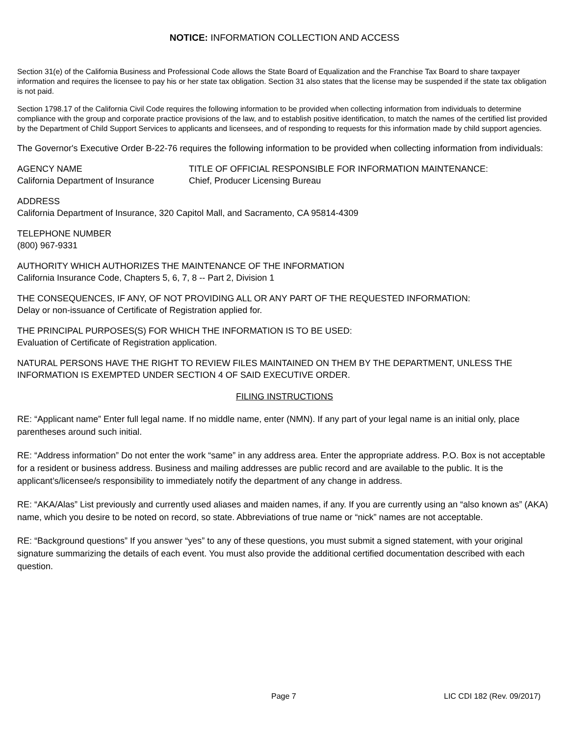NOTICE: INFORMATION COLLECTION AND ACCESS
Section 31(e) of the California Business and Professional Code allows the State Board of Equalization and the Franchise Tax Board to share taxpayer information and requires the licensee to pay his or her state tax obligation. Section 31 also states that the license may be suspended if the state tax obligation is not paid.
Section 1798.17 of the California Civil Code requires the following information to be provided when collecting information from individuals to determine compliance with the group and corporate practice provisions of the law, and to establish positive identification, to match the names of the certified list provided by the Department of Child Support Services to applicants and licensees, and of responding to requests for this information made by child support agencies.
The Governor's Executive Order B-22-76 requires the following information to be provided when collecting information from individuals:
AGENCY NAME
California Department of Insurance
TITLE OF OFFICIAL RESPONSIBLE FOR INFORMATION MAINTENANCE:
Chief, Producer Licensing Bureau
ADDRESS
California Department of Insurance, 320 Capitol Mall, and Sacramento, CA 95814-4309
TELEPHONE NUMBER
(800) 967-9331
AUTHORITY WHICH AUTHORIZES THE MAINTENANCE OF THE INFORMATION
California Insurance Code, Chapters 5, 6, 7, 8 -- Part 2, Division 1
THE CONSEQUENCES, IF ANY, OF NOT PROVIDING ALL OR ANY PART OF THE REQUESTED INFORMATION:
Delay or non-issuance of Certificate of Registration applied for.
THE PRINCIPAL PURPOSES(S) FOR WHICH THE INFORMATION IS TO BE USED:
Evaluation of Certificate of Registration application.
NATURAL PERSONS HAVE THE RIGHT TO REVIEW FILES MAINTAINED ON THEM BY THE DEPARTMENT, UNLESS THE INFORMATION IS EXEMPTED UNDER SECTION 4 OF SAID EXECUTIVE ORDER.
FILING INSTRUCTIONS
RE: “Applicant name” Enter full legal name. If no middle name, enter (NMN). If any part of your legal name is an initial only, place parentheses around such initial.
RE: “Address information” Do not enter the work “same” in any address area. Enter the appropriate address. P.O. Box is not acceptable for a resident or business address. Business and mailing addresses are public record and are available to the public. It is the applicant’s/licensee/s responsibility to immediately notify the department of any change in address.
RE: “AKA/Alas” List previously and currently used aliases and maiden names, if any. If you are currently using an “also known as” (AKA) name, which you desire to be noted on record, so state. Abbreviations of true name or “nick” names are not acceptable.
RE: “Background questions” If you answer “yes” to any of these questions, you must submit a signed statement, with your original signature summarizing the details of each event. You must also provide the additional certified documentation described with each question.
Page 7 LIC CDI 182 (Rev. 09/2017)